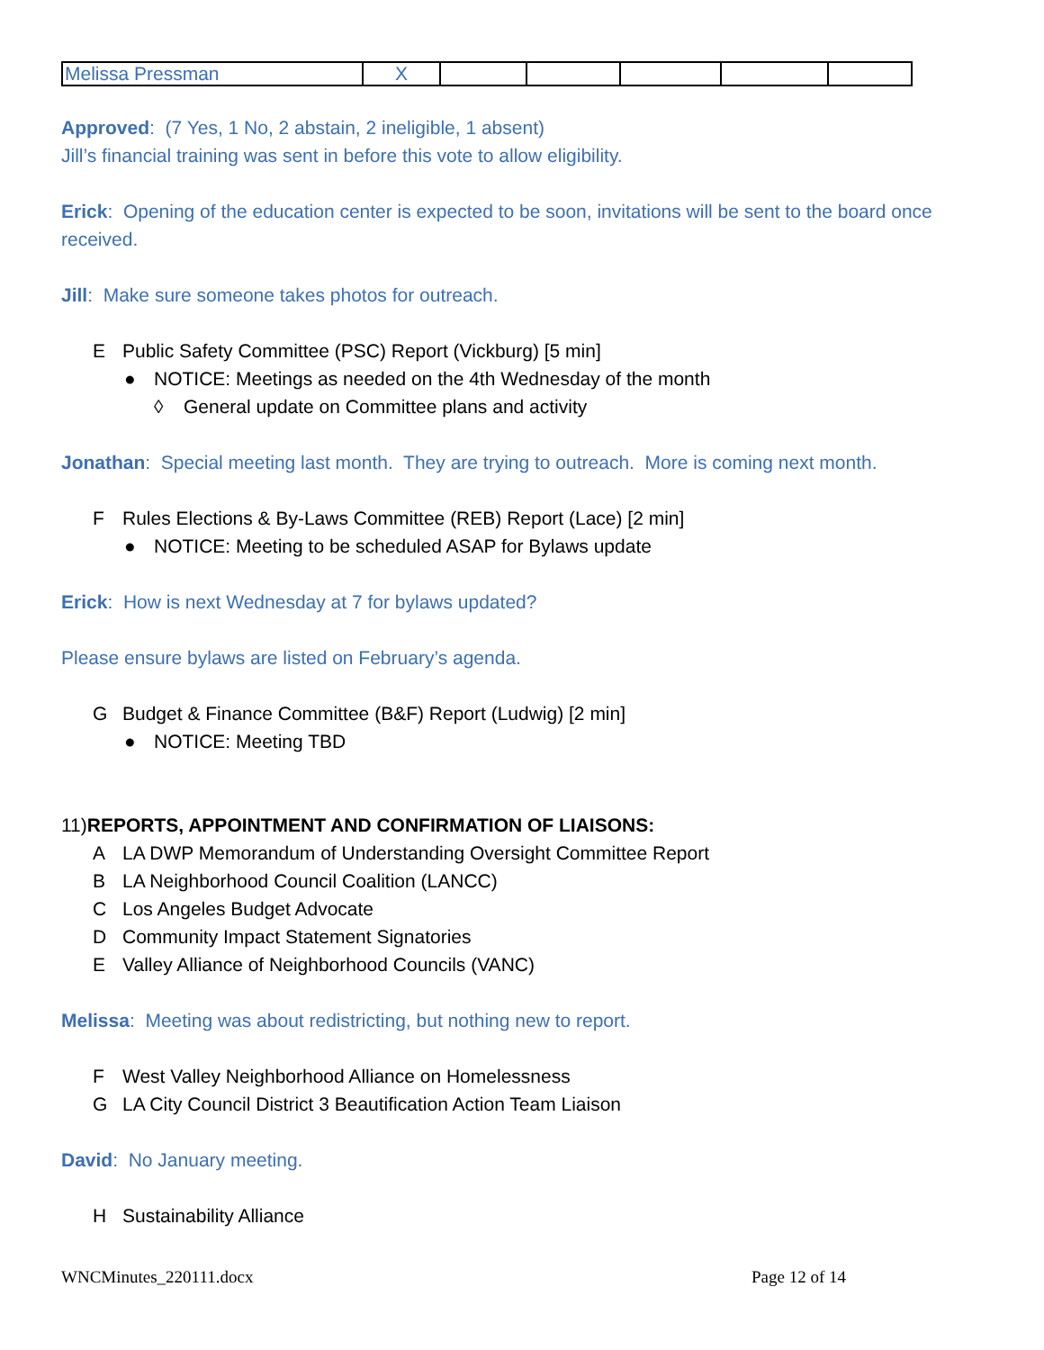| Melissa Pressman | X | | | | | |
Approved: (7 Yes, 1 No, 2 abstain, 2 ineligible, 1 absent)
Jill’s financial training was sent in before this vote to allow eligibility.
Erick: Opening of the education center is expected to be soon, invitations will be sent to the board once received.
Jill: Make sure someone takes photos for outreach.
E Public Safety Committee (PSC) Report (Vickburg) [5 min]
● NOTICE: Meetings as needed on the 4th Wednesday of the month
◊ General update on Committee plans and activity
Jonathan: Special meeting last month. They are trying to outreach. More is coming next month.
F Rules Elections & By-Laws Committee (REB) Report (Lace) [2 min]
● NOTICE: Meeting to be scheduled ASAP for Bylaws update
Erick: How is next Wednesday at 7 for bylaws updated?
Please ensure bylaws are listed on February’s agenda.
G Budget & Finance Committee (B&F) Report (Ludwig) [2 min]
● NOTICE: Meeting TBD
11)REPORTS, APPOINTMENT AND CONFIRMATION OF LIAISONS:
A LA DWP Memorandum of Understanding Oversight Committee Report
B LA Neighborhood Council Coalition (LANCC)
C Los Angeles Budget Advocate
D Community Impact Statement Signatories
E Valley Alliance of Neighborhood Councils (VANC)
Melissa: Meeting was about redistricting, but nothing new to report.
F West Valley Neighborhood Alliance on Homelessness
G LA City Council District 3 Beautification Action Team Liaison
David: No January meeting.
H Sustainability Alliance
WNCMinutes_220111.docx Page 12 of 14